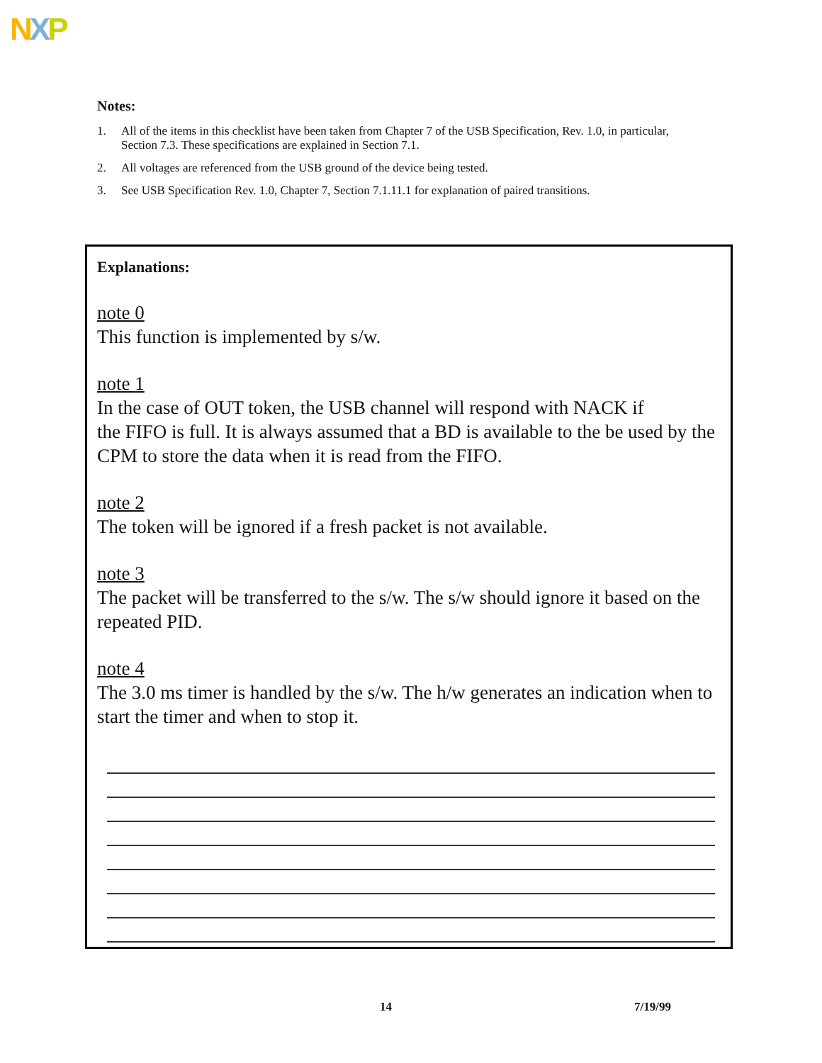NXP
Notes:
1. All of the items in this checklist have been taken from Chapter 7 of the USB Specification, Rev. 1.0, in particular, Section 7.3. These specifications are explained in Section 7.1.
2. All voltages are referenced from the USB ground of the device being tested.
3. See USB Specification Rev. 1.0, Chapter 7, Section 7.1.11.1 for explanation of paired transitions.
Explanations:
note 0
This function is implemented by s/w.
note 1
In the case of OUT token, the USB channel will respond with NACK if
the FIFO is full. It is always assumed that a BD is available to the be used by the CPM to store the data when it is read from the FIFO.
note 2
The token will be ignored if a fresh packet is not available.
note 3
The packet will be transferred to the s/w. The s/w should ignore it based on the repeated PID.
note 4
The 3.0 ms timer is handled by the s/w. The h/w generates an indication when to start the timer and when to stop it.
14 7/19/99